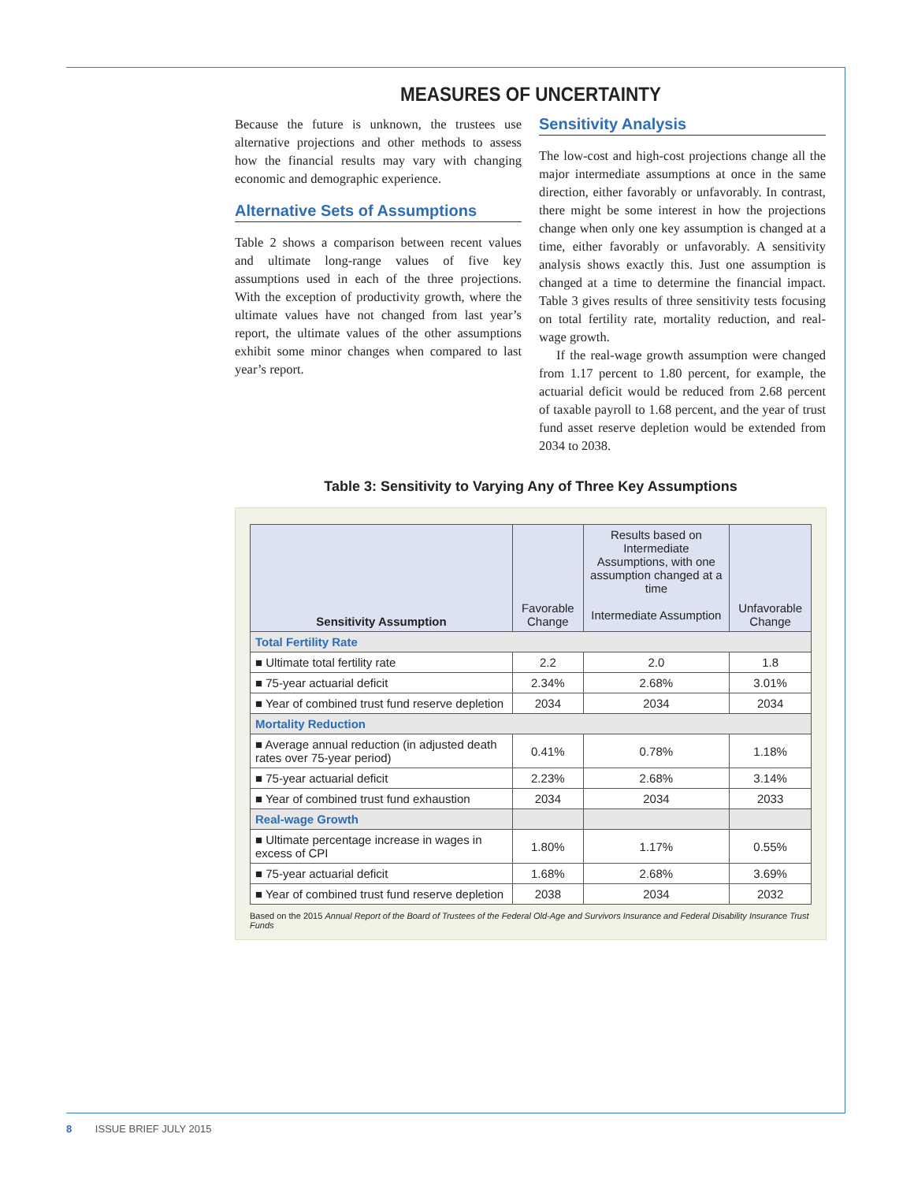MEASURES OF UNCERTAINTY
Because the future is unknown, the trustees use alternative projections and other methods to assess how the financial results may vary with changing economic and demographic experience.
Alternative Sets of Assumptions
Table 2 shows a comparison between recent values and ultimate long-range values of five key assumptions used in each of the three projections. With the exception of productivity growth, where the ultimate values have not changed from last year’s report, the ultimate values of the other assumptions exhibit some minor changes when compared to last year’s report.
Sensitivity Analysis
The low-cost and high-cost projections change all the major intermediate assumptions at once in the same direction, either favorably or unfavorably. In contrast, there might be some interest in how the projections change when only one key assumption is changed at a time, either favorably or unfavorably. A sensitivity analysis shows exactly this. Just one assumption is changed at a time to determine the financial impact. Table 3 gives results of three sensitivity tests focusing on total fertility rate, mortality reduction, and real-wage growth.
If the real-wage growth assumption were changed from 1.17 percent to 1.80 percent, for example, the actuarial deficit would be reduced from 2.68 percent of taxable payroll to 1.68 percent, and the year of trust fund asset reserve depletion would be extended from 2034 to 2038.
Table 3: Sensitivity to Varying Any of Three Key Assumptions
| Sensitivity Assumption | | Results based on Intermediate Assumptions, with one assumption changed at a time | |
| --- | --- | --- | --- |
| | Favorable Change | Intermediate Assumption | Unfavorable Change |
| Total Fertility Rate | | | |
| ■ Ultimate total fertility rate | 2.2 | 2.0 | 1.8 |
| ■ 75-year actuarial deficit | 2.34% | 2.68% | 3.01% |
| ■ Year of combined trust fund reserve depletion | 2034 | 2034 | 2034 |
| Mortality Reduction | | | |
| ■ Average annual reduction (in adjusted death rates over 75-year period) | 0.41% | 0.78% | 1.18% |
| ■ 75-year actuarial deficit | 2.23% | 2.68% | 3.14% |
| ■ Year of combined trust fund exhaustion | 2034 | 2034 | 2033 |
| Real-wage Growth | | | |
| ■ Ultimate percentage increase in wages in excess of CPI | 1.80% | 1.17% | 0.55% |
| ■ 75-year actuarial deficit | 1.68% | 2.68% | 3.69% |
| ■ Year of combined trust fund reserve depletion | 2038 | 2034 | 2032 |
Based on the 2015 Annual Report of the Board of Trustees of the Federal Old-Age and Survivors Insurance and Federal Disability Insurance Trust Funds
8 ISSUE BRIEF JULY 2015